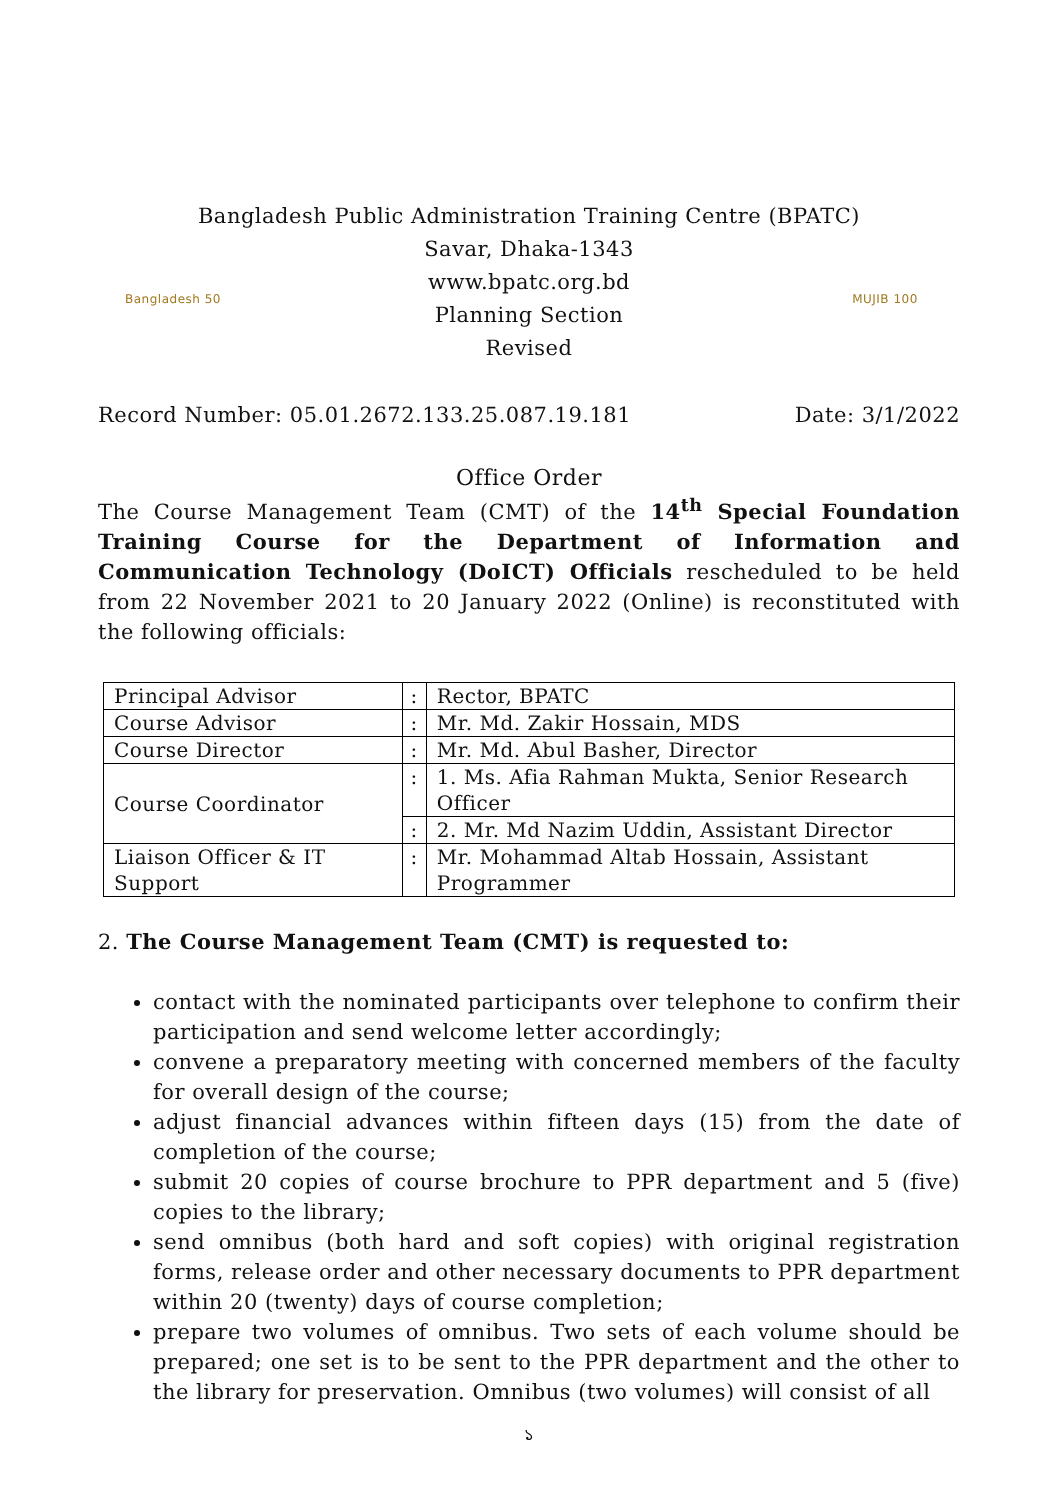Bangladesh Public Administration Training Centre (BPATC)
Bangladesh 50
Savar, Dhaka-1343
www.bpatc.org.bd
Planning Section
Revised
MUJIB 100
Record Number: 05.01.2672.133.25.087.19.181 Date: 3/1/2022
Office Order
The Course Management Team (CMT) of the 14<sup>th</sup> Special Foundation Training Course for the Department of Information and Communication Technology (DoICT) Officials rescheduled to be held from 22 November 2021 to 20 January 2022 (Online) is reconstituted with the following officials:
| Principal Advisor | : | Rector, BPATC |
| Course Advisor | : | Mr. Md. Zakir Hossain, MDS |
| Course Director | : | Mr. Md. Abul Basher, Director |
| Course Coordinator | : | 1. Ms. Afia Rahman Mukta, Senior Research Officer |
| | : | 2. Mr. Md Nazim Uddin, Assistant Director |
| Liaison Officer & IT Support | : | Mr. Mohammad Altab Hossain, Assistant Programmer |
2. The Course Management Team (CMT) is requested to:
contact with the nominated participants over telephone to confirm their participation and send welcome letter accordingly;
convene a preparatory meeting with concerned members of the faculty for overall design of the course;
adjust financial advances within fifteen days (15) from the date of completion of the course;
submit 20 copies of course brochure to PPR department and 5 (five) copies to the library;
send omnibus (both hard and soft copies) with original registration forms, release order and other necessary documents to PPR department within 20 (twenty) days of course completion;
prepare two volumes of omnibus. Two sets of each volume should be prepared; one set is to be sent to the PPR department and the other to the library for preservation. Omnibus (two volumes) will consist of all
১